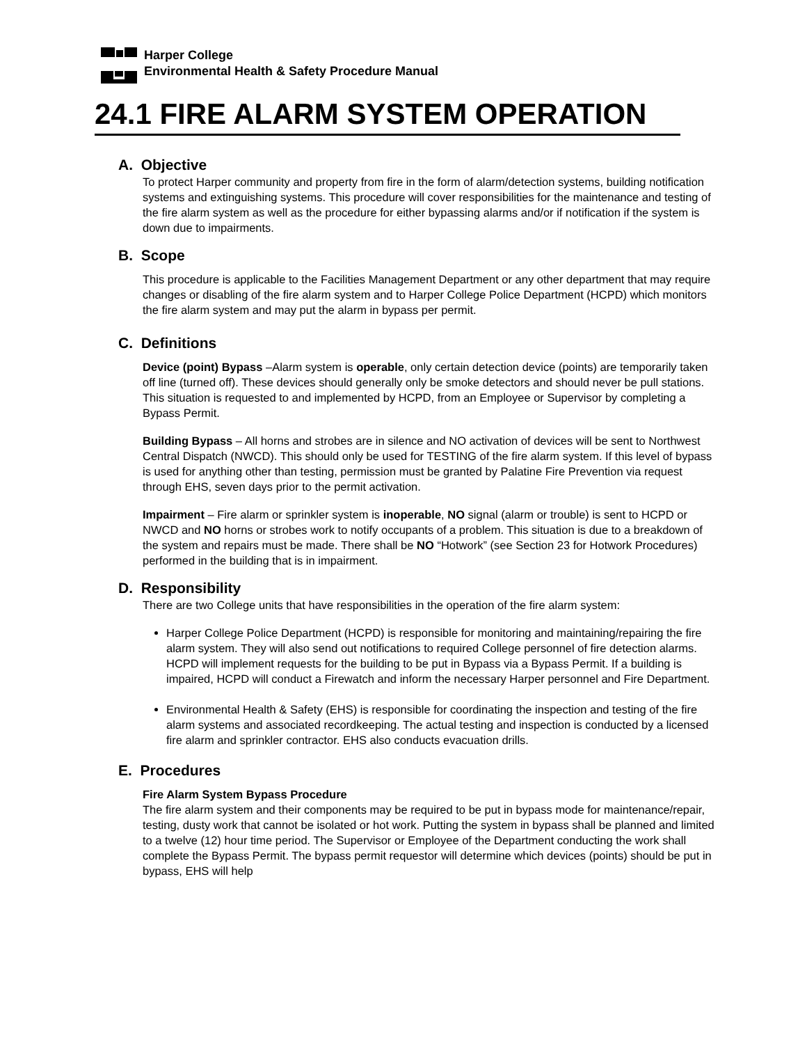Harper College
Environmental Health & Safety Procedure Manual
24.1 FIRE ALARM SYSTEM OPERATION
A. Objective
To protect Harper community and property from fire in the form of alarm/detection systems, building notification systems and extinguishing systems. This procedure will cover responsibilities for the maintenance and testing of the fire alarm system as well as the procedure for either bypassing alarms and/or if notification if the system is down due to impairments.
B. Scope
This procedure is applicable to the Facilities Management Department or any other department that may require changes or disabling of the fire alarm system and to Harper College Police Department (HCPD) which monitors the fire alarm system and may put the alarm in bypass per permit.
C. Definitions
Device (point) Bypass –Alarm system is operable, only certain detection device (points) are temporarily taken off line (turned off). These devices should generally only be smoke detectors and should never be pull stations. This situation is requested to and implemented by HCPD, from an Employee or Supervisor by completing a Bypass Permit.
Building Bypass – All horns and strobes are in silence and NO activation of devices will be sent to Northwest Central Dispatch (NWCD). This should only be used for TESTING of the fire alarm system. If this level of bypass is used for anything other than testing, permission must be granted by Palatine Fire Prevention via request through EHS, seven days prior to the permit activation.
Impairment – Fire alarm or sprinkler system is inoperable, NO signal (alarm or trouble) is sent to HCPD or NWCD and NO horns or strobes work to notify occupants of a problem. This situation is due to a breakdown of the system and repairs must be made. There shall be NO “Hotwork” (see Section 23 for Hotwork Procedures) performed in the building that is in impairment.
D. Responsibility
There are two College units that have responsibilities in the operation of the fire alarm system:
Harper College Police Department (HCPD) is responsible for monitoring and maintaining/repairing the fire alarm system. They will also send out notifications to required College personnel of fire detection alarms. HCPD will implement requests for the building to be put in Bypass via a Bypass Permit. If a building is impaired, HCPD will conduct a Firewatch and inform the necessary Harper personnel and Fire Department.
Environmental Health & Safety (EHS) is responsible for coordinating the inspection and testing of the fire alarm systems and associated recordkeeping. The actual testing and inspection is conducted by a licensed fire alarm and sprinkler contractor. EHS also conducts evacuation drills.
E. Procedures
Fire Alarm System Bypass Procedure
The fire alarm system and their components may be required to be put in bypass mode for maintenance/repair, testing, dusty work that cannot be isolated or hot work. Putting the system in bypass shall be planned and limited to a twelve (12) hour time period. The Supervisor or Employee of the Department conducting the work shall complete the Bypass Permit. The bypass permit requestor will determine which devices (points) should be put in bypass, EHS will help